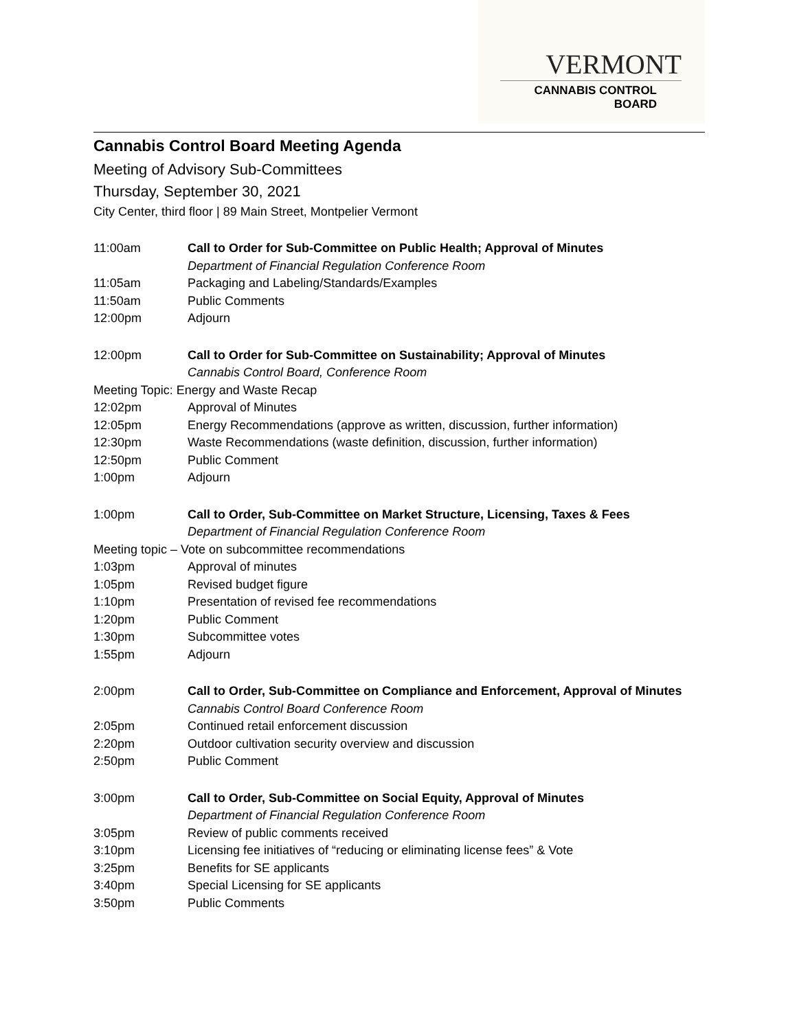VERMONT
CANNABIS CONTROL BOARD
Cannabis Control Board Meeting Agenda
Meeting of Advisory Sub-Committees
Thursday, September 30, 2021
City Center, third floor | 89 Main Street, Montpelier Vermont
11:00am Call to Order for Sub-Committee on Public Health; Approval of Minutes
Department of Financial Regulation Conference Room
11:05am Packaging and Labeling/Standards/Examples
11:50am Public Comments
12:00pm Adjourn
12:00pm Call to Order for Sub-Committee on Sustainability; Approval of Minutes
Cannabis Control Board, Conference Room
Meeting Topic: Energy and Waste Recap
12:02pm Approval of Minutes
12:05pm Energy Recommendations (approve as written, discussion, further information)
12:30pm Waste Recommendations (waste definition, discussion, further information)
12:50pm Public Comment
1:00pm Adjourn
1:00pm Call to Order, Sub-Committee on Market Structure, Licensing, Taxes & Fees
Department of Financial Regulation Conference Room
Meeting topic – Vote on subcommittee recommendations
1:03pm Approval of minutes
1:05pm Revised budget figure
1:10pm Presentation of revised fee recommendations
1:20pm Public Comment
1:30pm Subcommittee votes
1:55pm Adjourn
2:00pm Call to Order, Sub-Committee on Compliance and Enforcement, Approval of Minutes
Cannabis Control Board Conference Room
2:05pm Continued retail enforcement discussion
2:20pm Outdoor cultivation security overview and discussion
2:50pm Public Comment
3:00pm Call to Order, Sub-Committee on Social Equity, Approval of Minutes
Department of Financial Regulation Conference Room
3:05pm Review of public comments received
3:10pm Licensing fee initiatives of “reducing or eliminating license fees” & Vote
3:25pm Benefits for SE applicants
3:40pm Special Licensing for SE applicants
3:50pm Public Comments